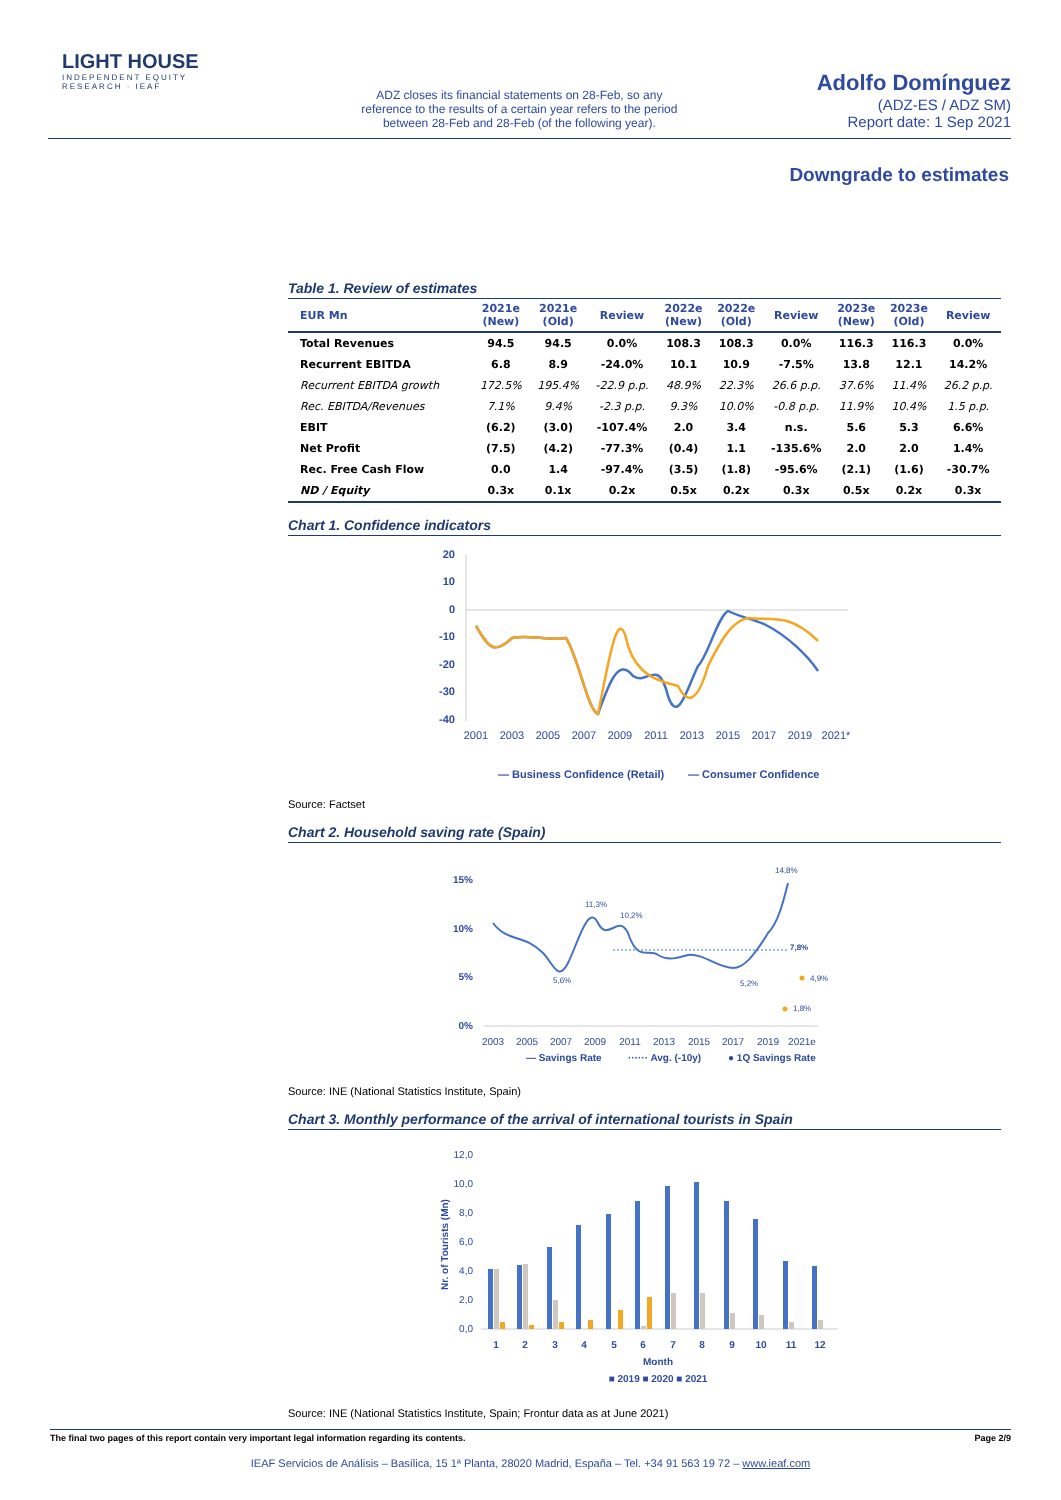LIGHT HOUSE
INDEPENDENT EQUITY RESEARCH · IEAF
ADZ closes its financial statements on 28-Feb, so any reference to the results of a certain year refers to the period between 28-Feb and 28-Feb (of the following year).
Adolfo Domínguez
(ADZ-ES / ADZ SM)
Report date: 1 Sep 2021
Downgrade to estimates
Table 1. Review of estimates
| EUR Mn | 2021e (New) | 2021e (Old) | Review | 2022e (New) | 2022e (Old) | Review | 2023e (New) | 2023e (Old) | Review |
| --- | --- | --- | --- | --- | --- | --- | --- | --- | --- |
| Total Revenues | 94.5 | 94.5 | 0.0% | 108.3 | 108.3 | 0.0% | 116.3 | 116.3 | 0.0% |
| Recurrent EBITDA | 6.8 | 8.9 | -24.0% | 10.1 | 10.9 | -7.5% | 13.8 | 12.1 | 14.2% |
| Recurrent EBITDA growth | 172.5% | 195.4% | -22.9 p.p. | 48.9% | 22.3% | 26.6 p.p. | 37.6% | 11.4% | 26.2 p.p. |
| Rec. EBITDA/Revenues | 7.1% | 9.4% | -2.3 p.p. | 9.3% | 10.0% | -0.8 p.p. | 11.9% | 10.4% | 1.5 p.p. |
| EBIT | (6.2) | (3.0) | -107.4% | 2.0 | 3.4 | n.s. | 5.6 | 5.3 | 6.6% |
| Net Profit | (7.5) | (4.2) | -77.3% | (0.4) | 1.1 | -135.6% | 2.0 | 2.0 | 1.4% |
| Rec. Free Cash Flow | 0.0 | 1.4 | -97.4% | (3.5) | (1.8) | -95.6% | (2.1) | (1.6) | -30.7% |
| ND / Equity | 0.3x | 0.1x | 0.2x | 0.5x | 0.2x | 0.3x | 0.5x | 0.2x | 0.3x |
Chart 1. Confidence indicators
20
10
0
-10
-20
-30
-40
2001
2003
2005
2007
2009
2011
2013
2015
2017
2019
2021*
— Business Confidence (Retail)
— Consumer Confidence
Source: Factset
Chart 2. Household saving rate (Spain)
15%
10%
5%
0%
2003
2005
2007
2009
2011
2013
2015
2017
2019
2021e
14,8%
11,3%
10,2%
5,6%
5,2%
7,8%
4,9%
1,8%
— Savings Rate
······ Avg. (-10y)
● 1Q Savings Rate
Source: INE (National Statistics Institute, Spain)
Chart 3. Monthly performance of the arrival of international tourists in Spain
12,0
10,0
8,0
6,0
4,0
2,0
0,0
Nr. of Tourists (Mn)
1
2
3
4
5
6
7
8
9
10
11
12
Month
■ 2019 ■ 2020 ■ 2021
Source: INE (National Statistics Institute, Spain; Frontur data as at June 2021)
The final two pages of this report contain very important legal information regarding its contents. Page 2/9
IEAF Servicios de Análisis – Basílica, 15 1ª Planta, 28020 Madrid, España – Tel. +34 91 563 19 72 – www.ieaf.com